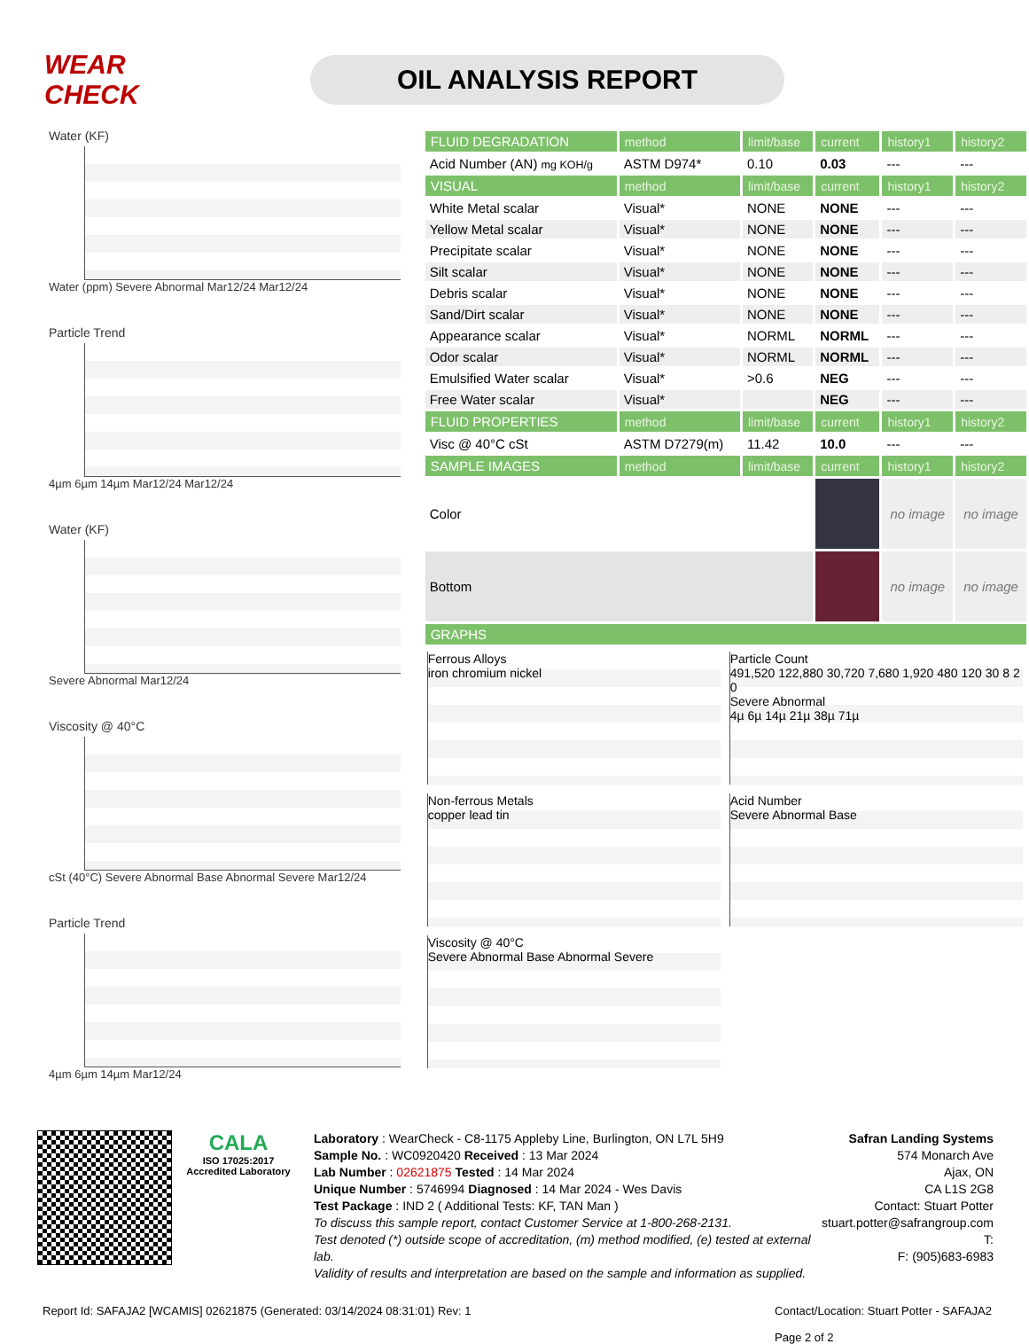WEAR CHECK
OIL ANALYSIS REPORT
Water (KF)
Water (ppm) Severe Abnormal Mar12/24 Mar12/24
Particle Trend
4µm 6µm 14µm Mar12/24 Mar12/24
Water (KF)
Severe Abnormal Mar12/24
Viscosity @ 40°C
cSt (40°C) Severe Abnormal Base Abnormal Severe Mar12/24
Particle Trend
4µm 6µm 14µm Mar12/24
| FLUID DEGRADATION | method | limit/base | current | history1 | history2 |
| --- | --- | --- | --- | --- | --- |
| Acid Number (AN) mg KOH/g | ASTM D974* | 0.10 | 0.03 | --- | --- |
| VISUAL | method | limit/base | current | history1 | history2 |
| White Metal scalar | Visual* | NONE | NONE | --- | --- |
| Yellow Metal scalar | Visual* | NONE | NONE | --- | --- |
| Precipitate scalar | Visual* | NONE | NONE | --- | --- |
| Silt scalar | Visual* | NONE | NONE | --- | --- |
| Debris scalar | Visual* | NONE | NONE | --- | --- |
| Sand/Dirt scalar | Visual* | NONE | NONE | --- | --- |
| Appearance scalar | Visual* | NORML | NORML | --- | --- |
| Odor scalar | Visual* | NORML | NORML | --- | --- |
| Emulsified Water scalar | Visual* | >0.6 | NEG | --- | --- |
| Free Water scalar | Visual* | | NEG | --- | --- |
| FLUID PROPERTIES | method | limit/base | current | history1 | history2 |
| Visc @ 40°C cSt | ASTM D7279(m) | 11.42 | 10.0 | --- | --- |
| SAMPLE IMAGES | method | limit/base | current | history1 | history2 |
| Color | | | | no image | no image |
| Bottom | | | | no image | no image |
| GRAPHS | | | | | |
Ferrous Alloys
iron chromium nickel
Particle Count
491,520 122,880 30,720 7,680 1,920 480 120 30 8 2 0
Severe Abnormal
4µ 6µ 14µ 21µ 38µ 71µ
Non-ferrous Metals
copper lead tin
Acid Number
Severe Abnormal Base
Viscosity @ 40°C
Severe Abnormal Base Abnormal Severe
CALA
ISO 17025:2017 Accredited Laboratory
Laboratory : WearCheck - C8-1175 Appleby Line, Burlington, ON L7L 5H9
Sample No. : WC0920420 Received : 13 Mar 2024
Lab Number : 02621875 Tested : 14 Mar 2024
Unique Number : 5746994 Diagnosed : 14 Mar 2024 - Wes Davis
Test Package : IND 2 ( Additional Tests: KF, TAN Man )
To discuss this sample report, contact Customer Service at 1-800-268-2131.
Test denoted (*) outside scope of accreditation, (m) method modified, (e) tested at external lab.
Validity of results and interpretation are based on the sample and information as supplied.
Safran Landing Systems
574 Monarch Ave
Ajax, ON
CA L1S 2G8
Contact: Stuart Potter
stuart.potter@safrangroup.com
T:
F: (905)683-6983
Report Id: SAFAJA2 [WCAMIS] 02621875 (Generated: 03/14/2024 08:31:01) Rev: 1 Contact/Location: Stuart Potter - SAFAJA2
Page 2 of 2